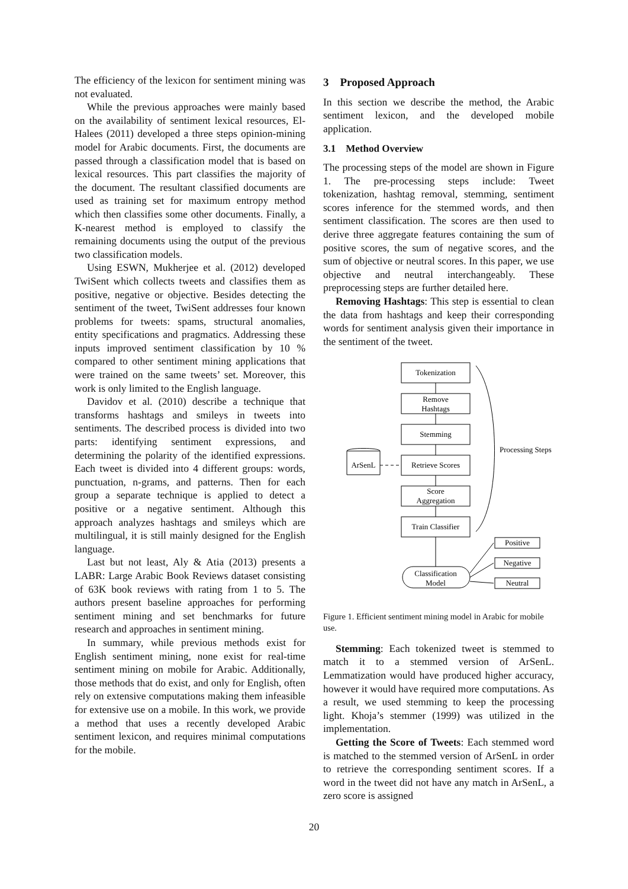The efficiency of the lexicon for sentiment mining was not evaluated.
While the previous approaches were mainly based on the availability of sentiment lexical resources, El-Halees (2011) developed a three steps opinion-mining model for Arabic documents. First, the documents are passed through a classification model that is based on lexical resources. This part classifies the majority of the document. The resultant classified documents are used as training set for maximum entropy method which then classifies some other documents. Finally, a K-nearest method is employed to classify the remaining documents using the output of the previous two classification models.
Using ESWN, Mukherjee et al. (2012) developed TwiSent which collects tweets and classifies them as positive, negative or objective. Besides detecting the sentiment of the tweet, TwiSent addresses four known problems for tweets: spams, structural anomalies, entity specifications and pragmatics. Addressing these inputs improved sentiment classification by 10 % compared to other sentiment mining applications that were trained on the same tweets’ set. Moreover, this work is only limited to the English language.
Davidov et al. (2010) describe a technique that transforms hashtags and smileys in tweets into sentiments. The described process is divided into two parts: identifying sentiment expressions, and determining the polarity of the identified expressions. Each tweet is divided into 4 different groups: words, punctuation, n-grams, and patterns. Then for each group a separate technique is applied to detect a positive or a negative sentiment. Although this approach analyzes hashtags and smileys which are multilingual, it is still mainly designed for the English language.
Last but not least, Aly & Atia (2013) presents a LABR: Large Arabic Book Reviews dataset consisting of 63K book reviews with rating from 1 to 5. The authors present baseline approaches for performing sentiment mining and set benchmarks for future research and approaches in sentiment mining.
In summary, while previous methods exist for English sentiment mining, none exist for real-time sentiment mining on mobile for Arabic. Additionally, those methods that do exist, and only for English, often rely on extensive computations making them infeasible for extensive use on a mobile. In this work, we provide a method that uses a recently developed Arabic sentiment lexicon, and requires minimal computations for the mobile.
3 Proposed Approach
In this section we describe the method, the Arabic sentiment lexicon, and the developed mobile application.
3.1 Method Overview
The processing steps of the model are shown in Figure 1. The pre-processing steps include: Tweet tokenization, hashtag removal, stemming, sentiment scores inference for the stemmed words, and then sentiment classification. The scores are then used to derive three aggregate features containing the sum of positive scores, the sum of negative scores, and the sum of objective or neutral scores. In this paper, we use objective and neutral interchangeably. These preprocessing steps are further detailed here.
Removing Hashtags: This step is essential to clean the data from hashtags and keep their corresponding words for sentiment analysis given their importance in the sentiment of the tweet.
Tokenization
Remove
Hashtags
Stemming
Retrieve Scores
Score
Aggregation
Train Classifier
Classification
Model
ArSenL
Processing Steps
Positive
Negative
Neutral
Figure 1. Efficient sentiment mining model in Arabic for mobile use.
Stemming: Each tokenized tweet is stemmed to match it to a stemmed version of ArSenL. Lemmatization would have produced higher accuracy, however it would have required more computations. As a result, we used stemming to keep the processing light. Khoja’s stemmer (1999) was utilized in the implementation.
Getting the Score of Tweets: Each stemmed word is matched to the stemmed version of ArSenL in order to retrieve the corresponding sentiment scores. If a word in the tweet did not have any match in ArSenL, a zero score is assigned
20